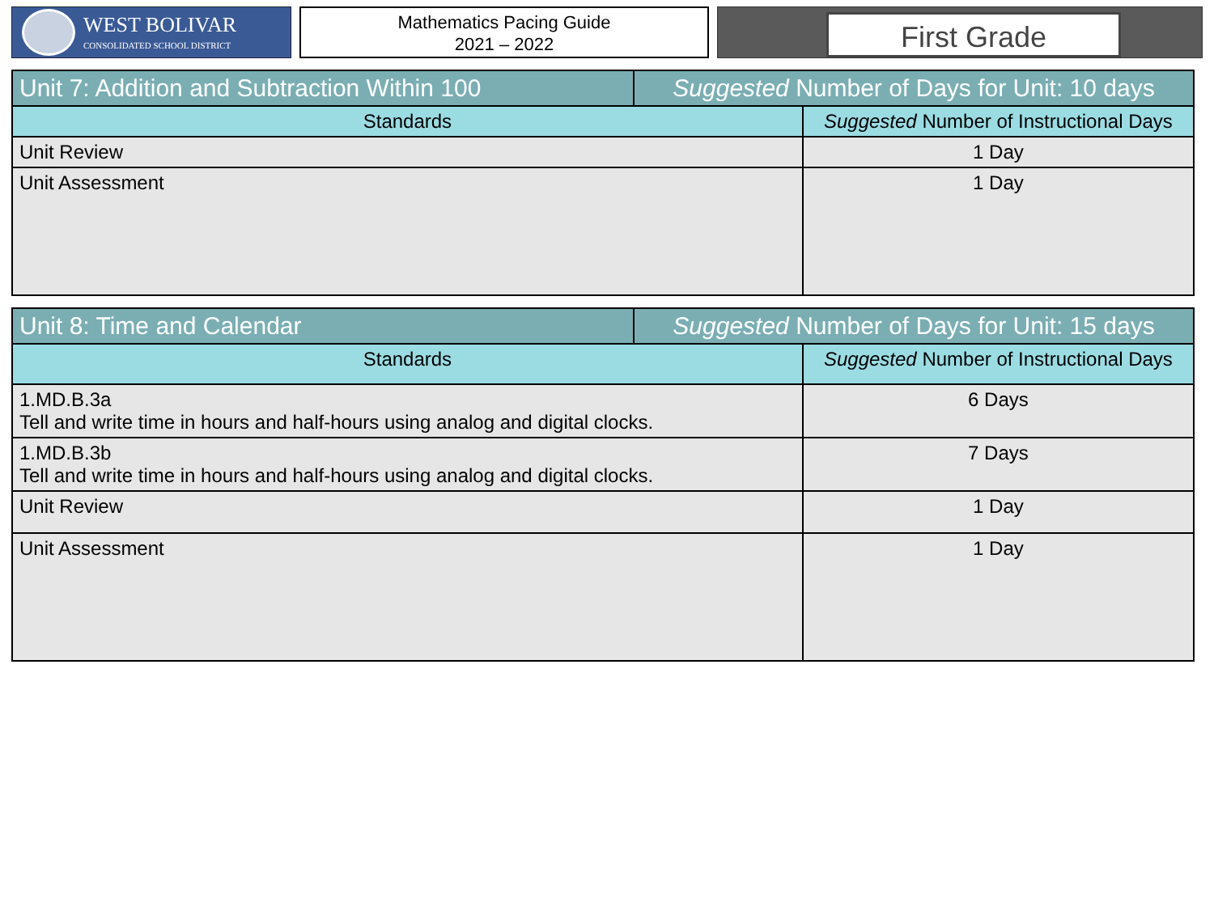WEST BOLIVAR
CONSOLIDATED SCHOOL DISTRICT
Mathematics Pacing Guide
2021 – 2022
First Grade
| Unit 7: Addition and Subtraction Within 100 | Suggested Number of Days for Unit: 10 days | |
| Standards | | Suggested Number of Instructional Days |
| Unit Review | | 1 Day |
| Unit Assessment | | 1 Day |
| Unit 8: Time and Calendar | Suggested Number of Days for Unit: 15 days | |
| Standards | | Suggested Number of Instructional Days |
| 1.MD.B.3a Tell and write time in hours and half-hours using analog and digital clocks. | | 6 Days |
| 1.MD.B.3b Tell and write time in hours and half-hours using analog and digital clocks. | | 7 Days |
| Unit Review | | 1 Day |
| Unit Assessment | | 1 Day |